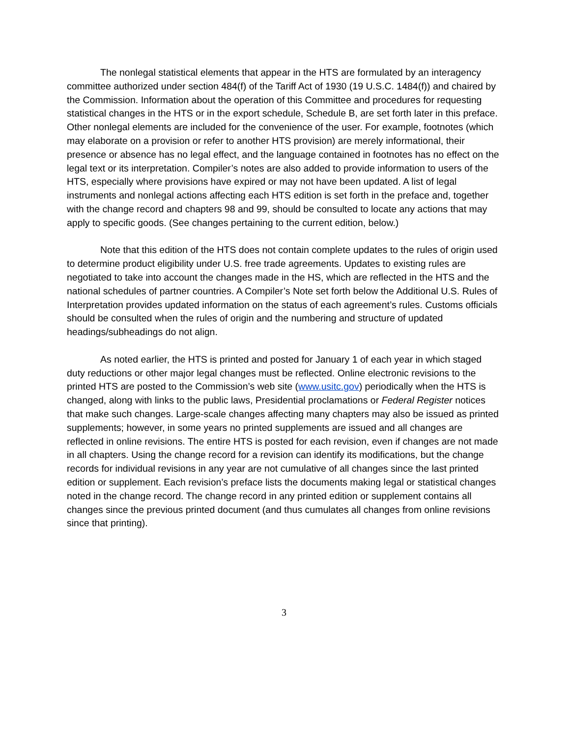The nonlegal statistical elements that appear in the HTS are formulated by an interagency committee authorized under section 484(f) of the Tariff Act of 1930 (19 U.S.C. 1484(f)) and chaired by the Commission. Information about the operation of this Committee and procedures for requesting statistical changes in the HTS or in the export schedule, Schedule B, are set forth later in this preface. Other nonlegal elements are included for the convenience of the user. For example, footnotes (which may elaborate on a provision or refer to another HTS provision) are merely informational, their presence or absence has no legal effect, and the language contained in footnotes has no effect on the legal text or its interpretation. Compiler’s notes are also added to provide information to users of the HTS, especially where provisions have expired or may not have been updated. A list of legal instruments and nonlegal actions affecting each HTS edition is set forth in the preface and, together with the change record and chapters 98 and 99, should be consulted to locate any actions that may apply to specific goods. (See changes pertaining to the current edition, below.)
Note that this edition of the HTS does not contain complete updates to the rules of origin used to determine product eligibility under U.S. free trade agreements. Updates to existing rules are negotiated to take into account the changes made in the HS, which are reflected in the HTS and the national schedules of partner countries. A Compiler’s Note set forth below the Additional U.S. Rules of Interpretation provides updated information on the status of each agreement’s rules. Customs officials should be consulted when the rules of origin and the numbering and structure of updated headings/subheadings do not align.
As noted earlier, the HTS is printed and posted for January 1 of each year in which staged duty reductions or other major legal changes must be reflected. Online electronic revisions to the printed HTS are posted to the Commission’s web site (www.usitc.gov) periodically when the HTS is changed, along with links to the public laws, Presidential proclamations or Federal Register notices that make such changes. Large-scale changes affecting many chapters may also be issued as printed supplements; however, in some years no printed supplements are issued and all changes are reflected in online revisions. The entire HTS is posted for each revision, even if changes are not made in all chapters. Using the change record for a revision can identify its modifications, but the change records for individual revisions in any year are not cumulative of all changes since the last printed edition or supplement. Each revision’s preface lists the documents making legal or statistical changes noted in the change record. The change record in any printed edition or supplement contains all changes since the previous printed document (and thus cumulates all changes from online revisions since that printing).
3